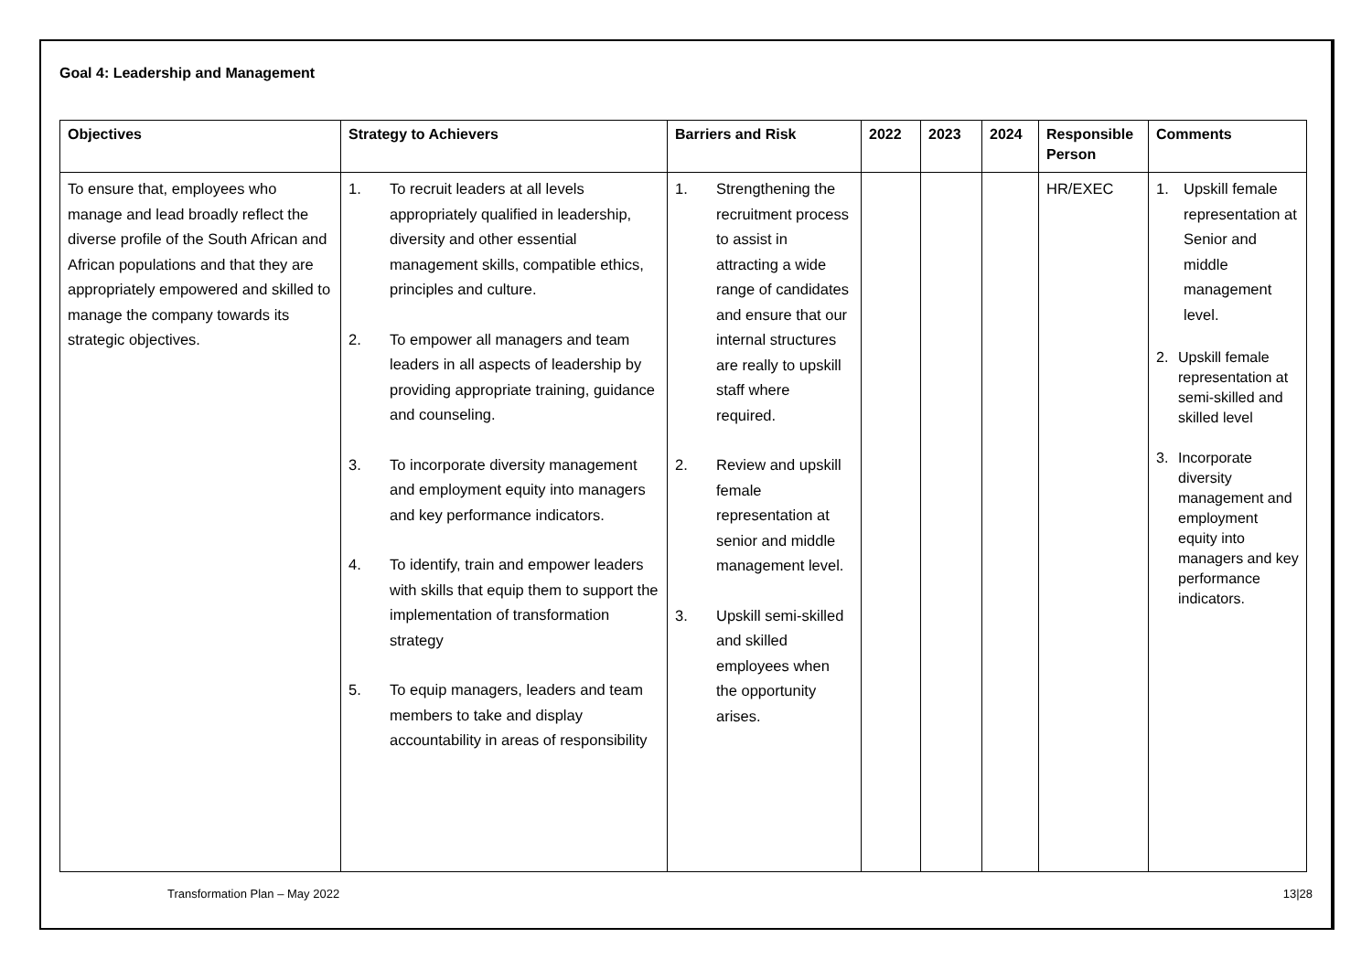Goal 4: Leadership and Management
| Objectives | Strategy to Achievers | Barriers and Risk | 2022 | 2023 | 2024 | Responsible Person | Comments |
| --- | --- | --- | --- | --- | --- | --- | --- |
| To ensure that, employees who manage and lead broadly reflect the diverse profile of the South African and African populations and that they are appropriately empowered and skilled to manage the company towards its strategic objectives. | 1. To recruit leaders at all levels appropriately qualified in leadership, diversity and other essential management skills, compatible ethics, principles and culture. 2. To empower all managers and team leaders in all aspects of leadership by providing appropriate training, guidance and counseling. 3. To incorporate diversity management and employment equity into managers and key performance indicators. 4. To identify, train and empower leaders with skills that equip them to support the implementation of transformation strategy 5. To equip managers, leaders and team members to take and display accountability in areas of responsibility | 1. Strengthening the recruitment process to assist in attracting a wide range of candidates and ensure that our internal structures are really to upskill staff where required. 2. Review and upskill female representation at senior and middle management level. 3. Upskill semi-skilled and skilled employees when the opportunity arises. | | | | HR/EXEC | 1. Upskill female representation at Senior and middle management level. 2. Upskill female representation at semi-skilled and skilled level 3. Incorporate diversity management and employment equity into managers and key performance indicators. |
Transformation Plan – May 2022 13|28